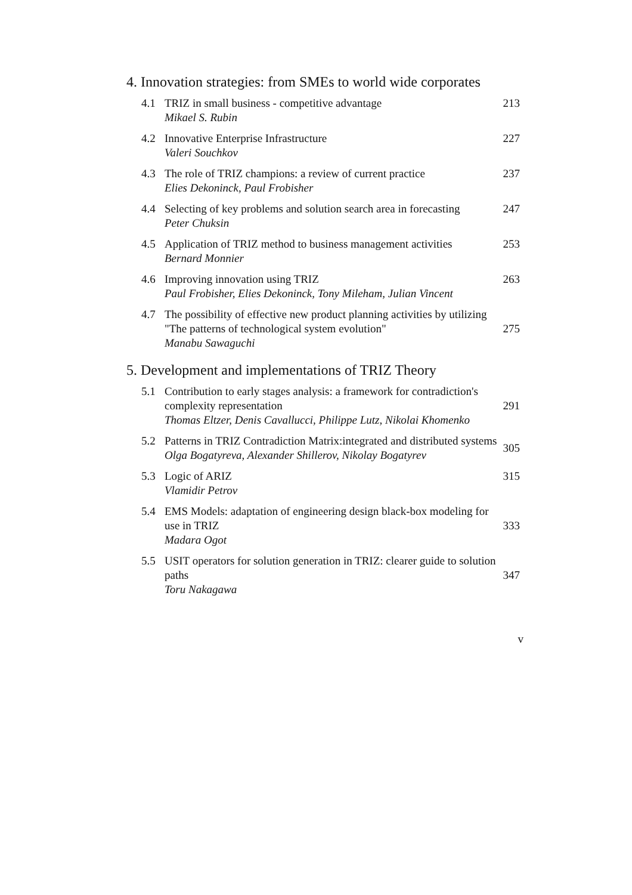4. Innovation strategies: from SMEs to world wide corporates
4.1 TRIZ in small business - competitive advantage
Mikael S. Rubin 213
4.2 Innovative Enterprise Infrastructure
Valeri Souchkov 227
4.3 The role of TRIZ champions: a review of current practice
Elies Dekoninck, Paul Frobisher 237
4.4 Selecting of key problems and solution search area in forecasting
Peter Chuksin 247
4.5 Application of TRIZ method to business management activities
Bernard Monnier 253
4.6 Improving innovation using TRIZ
Paul Frobisher, Elies Dekoninck, Tony Mileham, Julian Vincent 263
4.7 The possibility of effective new product planning activities by utilizing "The patterns of technological system evolution"
Manabu Sawaguchi 275
5. Development and implementations of TRIZ Theory
5.1 Contribution to early stages analysis: a framework for contradiction's complexity representation
Thomas Eltzer, Denis Cavallucci, Philippe Lutz, Nikolai Khomenko 291
5.2 Patterns in TRIZ Contradiction Matrix:integrated and distributed systems
Olga Bogatyreva, Alexander Shillerov, Nikolay Bogatyrev 305
5.3 Logic of ARIZ
Vlamidir Petrov 315
5.4 EMS Models: adaptation of engineering design black-box modeling for use in TRIZ
Madara Ogot 333
5.5 USIT operators for solution generation in TRIZ: clearer guide to solution paths
Toru Nakagawa 347
v